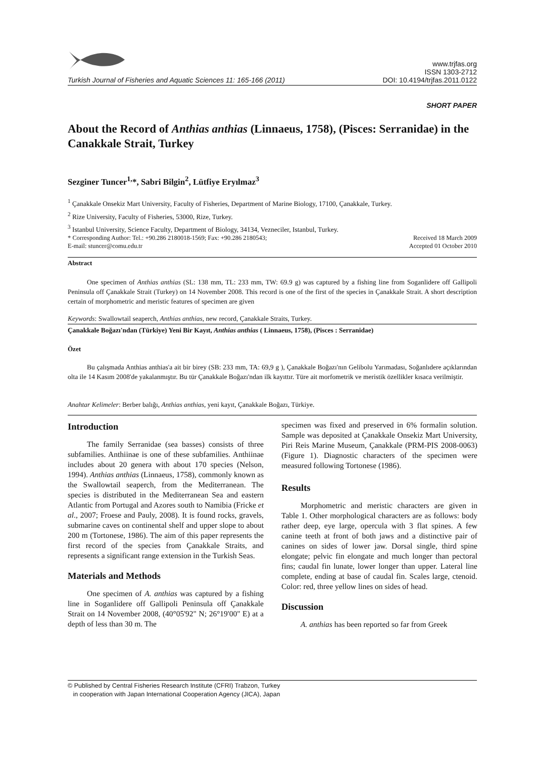Turkish Journal of Fisheries and Aquatic Sciences 11: 165-166 (2011)
www.trjfas.org
ISSN 1303-2712
DOI: 10.4194/trjfas.2011.0122
SHORT PAPER
About the Record of Anthias anthias (Linnaeus, 1758), (Pisces: Serranidae) in the Canakkale Strait, Turkey
Sezginer Tuncer<sup>1,</sup>*, Sabri Bilgin<sup>2</sup>, Lütfiye Eryılmaz<sup>3</sup>
<sup>1</sup> Çanakkale Onsekiz Mart University, Faculty of Fisheries, Department of Marine Biology, 17100, Çanakkale, Turkey.
<sup>2</sup> Rize University, Faculty of Fisheries, 53000, Rize, Turkey.
<sup>3</sup> Istanbul University, Science Faculty, Department of Biology, 34134, Vezneciler, Istanbul, Turkey.
* Corresponding Author: Tel.: +90.286 2180018-1569; Fax: +90.286 2180543;
E-mail: stuncer@comu.edu.tr
Received 18 March 2009
Accepted 01 October 2010
Abstract
One specimen of Anthias anthias (SL: 138 mm, TL: 233 mm, TW: 69.9 g) was captured by a fishing line from Soganlidere off Gallipoli Peninsula off Çanakkale Strait (Turkey) on 14 November 2008. This record is one of the first of the species in Çanakkale Strait. A short description certain of morphometric and meristic features of specimen are given
Keywords: Swallowtail seaperch, Anthias anthias, new record, Çanakkale Straits, Turkey.
Çanakkale Boğazı'ndan (Türkiye) Yeni Bir Kayıt, Anthias anthias ( Linnaeus, 1758), (Pisces : Serranidae)
Özet
Bu çalışmada Anthias anthias'a ait bir birey (SB: 233 mm, TA: 69,9 g ), Çanakkale Boğazı'nın Gelibolu Yarımadası, Soğanlıdere açıklarından olta ile 14 Kasım 2008'de yakalanmıştır. Bu tür Çanakkale Boğazı'ndan ilk kayıttır. Türe ait morfometrik ve meristik özellikler kısaca verilmiştir.
Anahtar Kelimeler: Berber balığı, Anthias anthias, yeni kayıt, Çanakkale Boğazı, Türkiye.
Introduction
The family Serranidae (sea basses) consists of three subfamilies. Anthiinae is one of these subfamilies. Anthiinae includes about 20 genera with about 170 species (Nelson, 1994). Anthias anthias (Linnaeus, 1758), commonly known as the Swallowtail seaperch, from the Mediterranean. The species is distributed in the Mediterranean Sea and eastern Atlantic from Portugal and Azores south to Namibia (Fricke et al., 2007; Froese and Pauly, 2008). It is found rocks, gravels, submarine caves on continental shelf and upper slope to about 200 m (Tortonese, 1986). The aim of this paper represents the first record of the species from Çanakkale Straits, and represents a significant range extension in the Turkish Seas.
Materials and Methods
One specimen of A. anthias was captured by a fishing line in Soganlidere off Gallipoli Peninsula off Çanakkale Strait on 14 November 2008, (40°05'92" N; 26°19'00" E) at a depth of less than 30 m. The
specimen was fixed and preserved in 6% formalin solution. Sample was deposited at Çanakkale Onsekiz Mart University, Piri Reis Marine Museum, Çanakkale (PRM-PIS 2008-0063) (Figure 1). Diagnostic characters of the specimen were measured following Tortonese (1986).
Results
Morphometric and meristic characters are given in Table 1. Other morphological characters are as follows: body rather deep, eye large, opercula with 3 flat spines. A few canine teeth at front of both jaws and a distinctive pair of canines on sides of lower jaw. Dorsal single, third spine elongate; pelvic fin elongate and much longer than pectoral fins; caudal fin lunate, lower longer than upper. Lateral line complete, ending at base of caudal fin. Scales large, ctenoid. Color: red, three yellow lines on sides of head.
Discussion
A. anthias has been reported so far from Greek
© Published by Central Fisheries Research Institute (CFRI) Trabzon, Turkey
in cooperation with Japan International Cooperation Agency (JICA), Japan